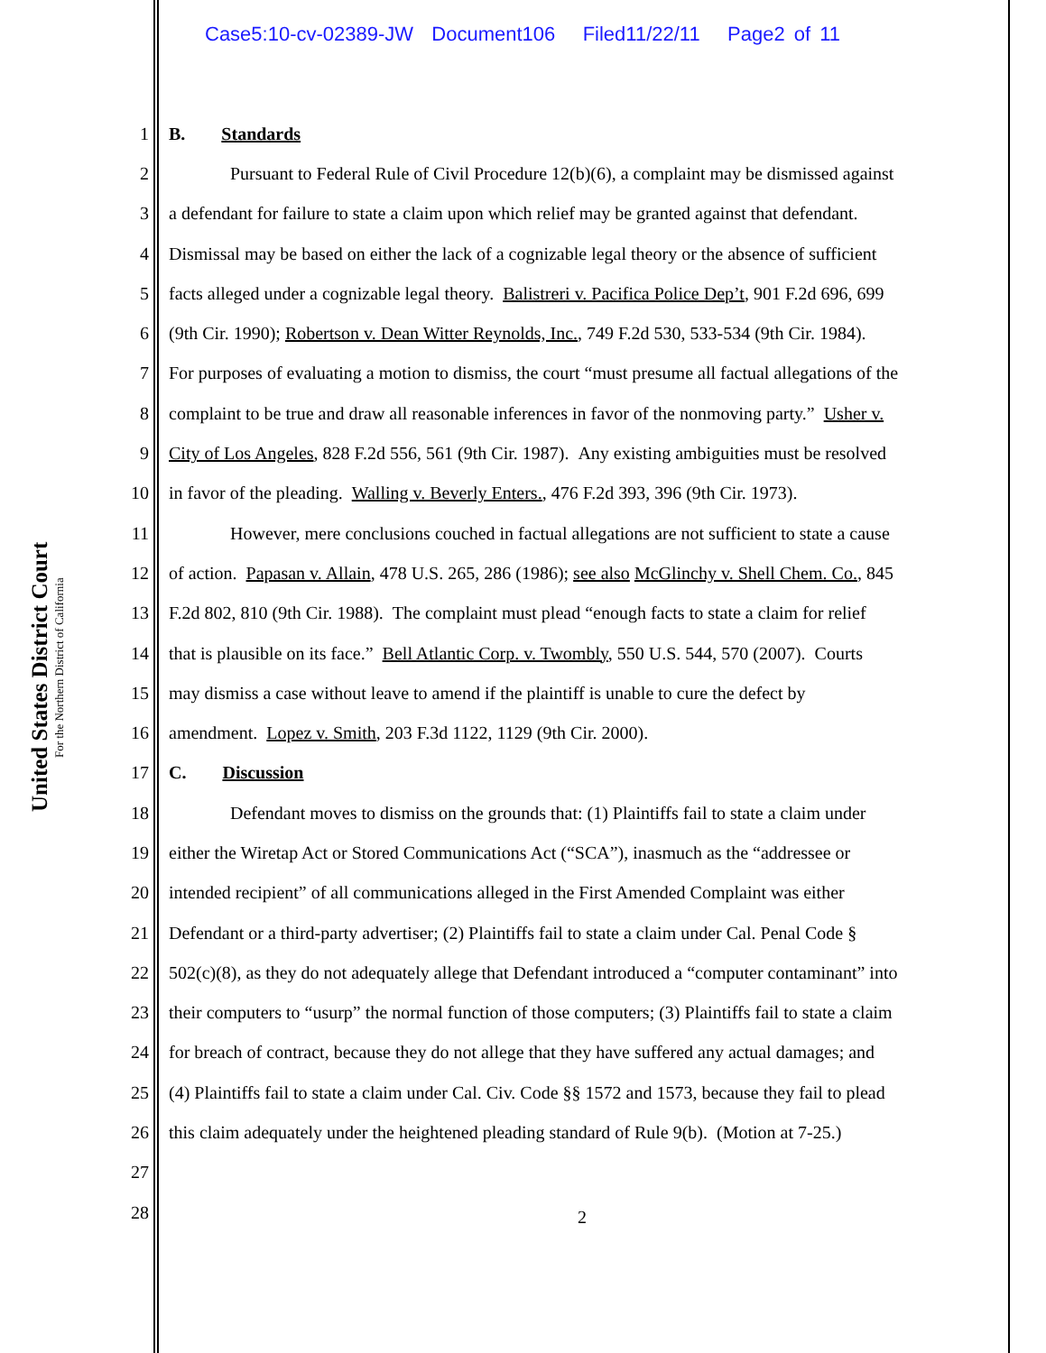Case5:10-cv-02389-JW Document106 Filed11/22/11 Page2 of 11
United States District Court
For the Northern District of California
1 B. Standards
2 Pursuant to Federal Rule of Civil Procedure 12(b)(6), a complaint may be dismissed against
3 a defendant for failure to state a claim upon which relief may be granted against that defendant.
4 Dismissal may be based on either the lack of a cognizable legal theory or the absence of sufficient
5 facts alleged under a cognizable legal theory. Balistreri v. Pacifica Police Dep’t, 901 F.2d 696, 699
6 (9th Cir. 1990); Robertson v. Dean Witter Reynolds, Inc., 749 F.2d 530, 533-534 (9th Cir. 1984).
7 For purposes of evaluating a motion to dismiss, the court “must presume all factual allegations of the
8 complaint to be true and draw all reasonable inferences in favor of the nonmoving party.” Usher v.
9 City of Los Angeles, 828 F.2d 556, 561 (9th Cir. 1987). Any existing ambiguities must be resolved
10 in favor of the pleading. Walling v. Beverly Enters., 476 F.2d 393, 396 (9th Cir. 1973).
11 However, mere conclusions couched in factual allegations are not sufficient to state a cause
12 of action. Papasan v. Allain, 478 U.S. 265, 286 (1986); see also McGlinchy v. Shell Chem. Co., 845
13 F.2d 802, 810 (9th Cir. 1988). The complaint must plead “enough facts to state a claim for relief
14 that is plausible on its face.” Bell Atlantic Corp. v. Twombly, 550 U.S. 544, 570 (2007). Courts
15 may dismiss a case without leave to amend if the plaintiff is unable to cure the defect by
16 amendment. Lopez v. Smith, 203 F.3d 1122, 1129 (9th Cir. 2000).
17 C. Discussion
18 Defendant moves to dismiss on the grounds that: (1) Plaintiffs fail to state a claim under
19 either the Wiretap Act or Stored Communications Act (“SCA”), inasmuch as the “addressee or
20 intended recipient” of all communications alleged in the First Amended Complaint was either
21 Defendant or a third-party advertiser; (2) Plaintiffs fail to state a claim under Cal. Penal Code §
22 502(c)(8), as they do not adequately allege that Defendant introduced a “computer contaminant” into
23 their computers to “usurp” the normal function of those computers; (3) Plaintiffs fail to state a claim
24 for breach of contract, because they do not allege that they have suffered any actual damages; and
25 (4) Plaintiffs fail to state a claim under Cal. Civ. Code §§ 1572 and 1573, because they fail to plead
26 this claim adequately under the heightened pleading standard of Rule 9(b). (Motion at 7-25.)
27
28
2